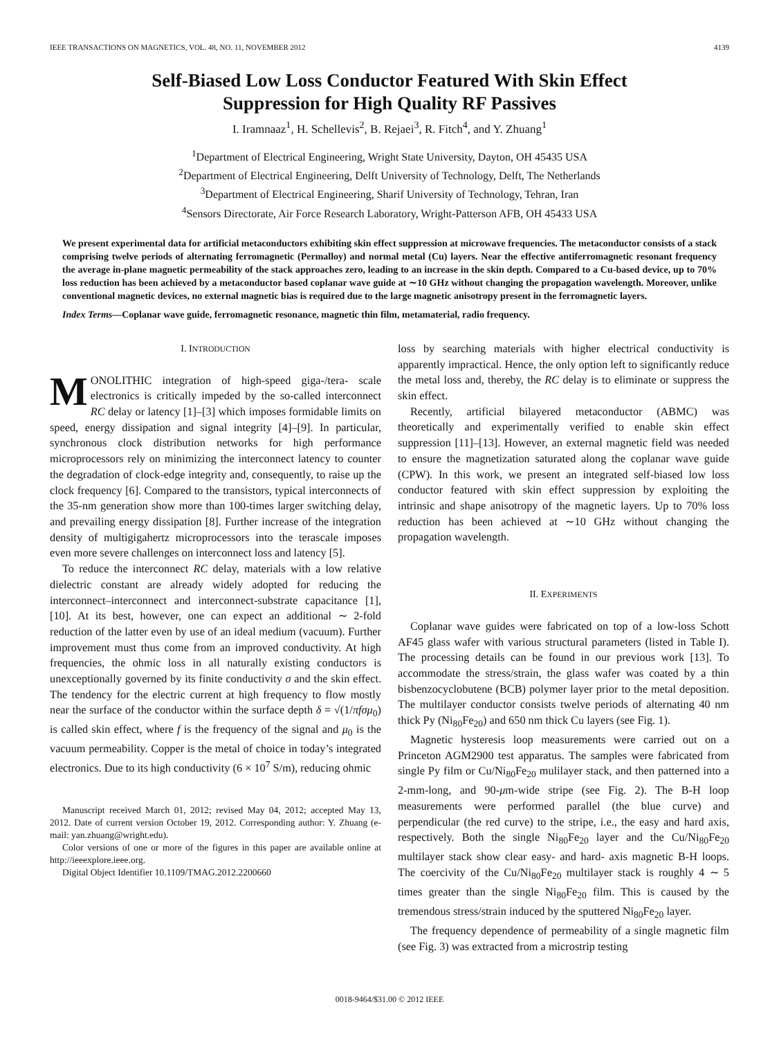IEEE TRANSACTIONS ON MAGNETICS, VOL. 48, NO. 11, NOVEMBER 2012 4139
Self-Biased Low Loss Conductor Featured With Skin Effect
Suppression for High Quality RF Passives
I. Iramnaaz<sup>1</sup>, H. Schellevis<sup>2</sup>, B. Rejaei<sup>3</sup>, R. Fitch<sup>4</sup>, and Y. Zhuang<sup>1</sup>
<sup>1</sup> Department of Electrical Engineering, Wright State University, Dayton, OH 45435 USA
<sup>2</sup> Department of Electrical Engineering, Delft University of Technology, Delft, The Netherlands
<sup>3</sup> Department of Electrical Engineering, Sharif University of Technology, Tehran, Iran
<sup>4</sup> Sensors Directorate, Air Force Research Laboratory, Wright-Patterson AFB, OH 45433 USA
We present experimental data for artificial metaconductors exhibiting skin effect suppression at microwave frequencies. The metaconductor consists of a stack comprising twelve periods of alternating ferromagnetic (Permalloy) and normal metal (Cu) layers. Near the effective antiferromagnetic resonant frequency the average in-plane magnetic permeability of the stack approaches zero, leading to an increase in the skin depth. Compared to a Cu-based device, up to 70% loss reduction has been achieved by a metaconductor based coplanar wave guide at ∼10 GHz without changing the propagation wavelength. Moreover, unlike conventional magnetic devices, no external magnetic bias is required due to the large magnetic anisotropy present in the ferromagnetic layers.
Index Terms—Coplanar wave guide, ferromagnetic resonance, magnetic thin film, metamaterial, radio frequency.
I. INTRODUCTION
MONOLITHIC integration of high-speed giga-/tera- scale electronics is critically impeded by the so-called interconnect RC delay or latency [1]–[3] which imposes formidable limits on speed, energy dissipation and signal integrity [4]–[9]. In particular, synchronous clock distribution networks for high performance microprocessors rely on minimizing the interconnect latency to counter the degradation of clock-edge integrity and, consequently, to raise up the clock frequency [6]. Compared to the transistors, typical interconnects of the 35-nm generation show more than 100-times larger switching delay, and prevailing energy dissipation [8]. Further increase of the integration density of multigigahertz microprocessors into the terascale imposes even more severe challenges on interconnect loss and latency [5].
To reduce the interconnect RC delay, materials with a low relative dielectric constant are already widely adopted for reducing the interconnect–interconnect and interconnect-substrate capacitance [1], [10]. At its best, however, one can expect an additional ∼ 2-fold reduction of the latter even by use of an ideal medium (vacuum). Further improvement must thus come from an improved conductivity. At high frequencies, the ohmic loss in all naturally existing conductors is unexceptionally governed by its finite conductivity σ and the skin effect. The tendency for the electric current at high frequency to flow mostly near the surface of the conductor within the surface depth δ = √(1/πfσμ<sub>0</sub>) is called skin effect, where f is the frequency of the signal and μ<sub>0</sub> is the vacuum permeability. Copper is the metal of choice in today’s integrated electronics. Due to its high conductivity (6 × 10<sup>7</sup> S/m), reducing ohmic
Manuscript received March 01, 2012; revised May 04, 2012; accepted May 13, 2012. Date of current version October 19, 2012. Corresponding author: Y. Zhuang (e-mail: yan.zhuang@wright.edu).
Color versions of one or more of the figures in this paper are available online at http://ieeexplore.ieee.org.
Digital Object Identifier 10.1109/TMAG.2012.2200660
loss by searching materials with higher electrical conductivity is apparently impractical. Hence, the only option left to significantly reduce the metal loss and, thereby, the RC delay is to eliminate or suppress the skin effect.
Recently, artificial bilayered metaconductor (ABMC) was theoretically and experimentally verified to enable skin effect suppression [11]–[13]. However, an external magnetic field was needed to ensure the magnetization saturated along the coplanar wave guide (CPW). In this work, we present an integrated self-biased low loss conductor featured with skin effect suppression by exploiting the intrinsic and shape anisotropy of the magnetic layers. Up to 70% loss reduction has been achieved at ∼10 GHz without changing the propagation wavelength.
II. EXPERIMENTS
Coplanar wave guides were fabricated on top of a low-loss Schott AF45 glass wafer with various structural parameters (listed in Table I). The processing details can be found in our previous work [13]. To accommodate the stress/strain, the glass wafer was coated by a thin bisbenzocyclobutene (BCB) polymer layer prior to the metal deposition. The multilayer conductor consists twelve periods of alternating 40 nm thick Py (Ni<sub>80</sub>Fe<sub>20</sub>) and 650 nm thick Cu layers (see Fig. 1).
Magnetic hysteresis loop measurements were carried out on a Princeton AGM2900 test apparatus. The samples were fabricated from single Py film or Cu/Ni<sub>80</sub>Fe<sub>20</sub> mulilayer stack, and then patterned into a 2-mm-long, and 90-μm-wide stripe (see Fig. 2). The B-H loop measurements were performed parallel (the blue curve) and perpendicular (the red curve) to the stripe, i.e., the easy and hard axis, respectively. Both the single Ni<sub>80</sub>Fe<sub>20</sub> layer and the Cu/Ni<sub>80</sub>Fe<sub>20</sub> multilayer stack show clear easy- and hard- axis magnetic B-H loops. The coercivity of the Cu/Ni<sub>80</sub>Fe<sub>20</sub> multilayer stack is roughly 4 ∼ 5 times greater than the single Ni<sub>80</sub>Fe<sub>20</sub> film. This is caused by the tremendous stress/strain induced by the sputtered Ni<sub>80</sub>Fe<sub>20</sub> layer.
The frequency dependence of permeability of a single magnetic film (see Fig. 3) was extracted from a microstrip testing
0018-9464/$31.00 © 2012 IEEE